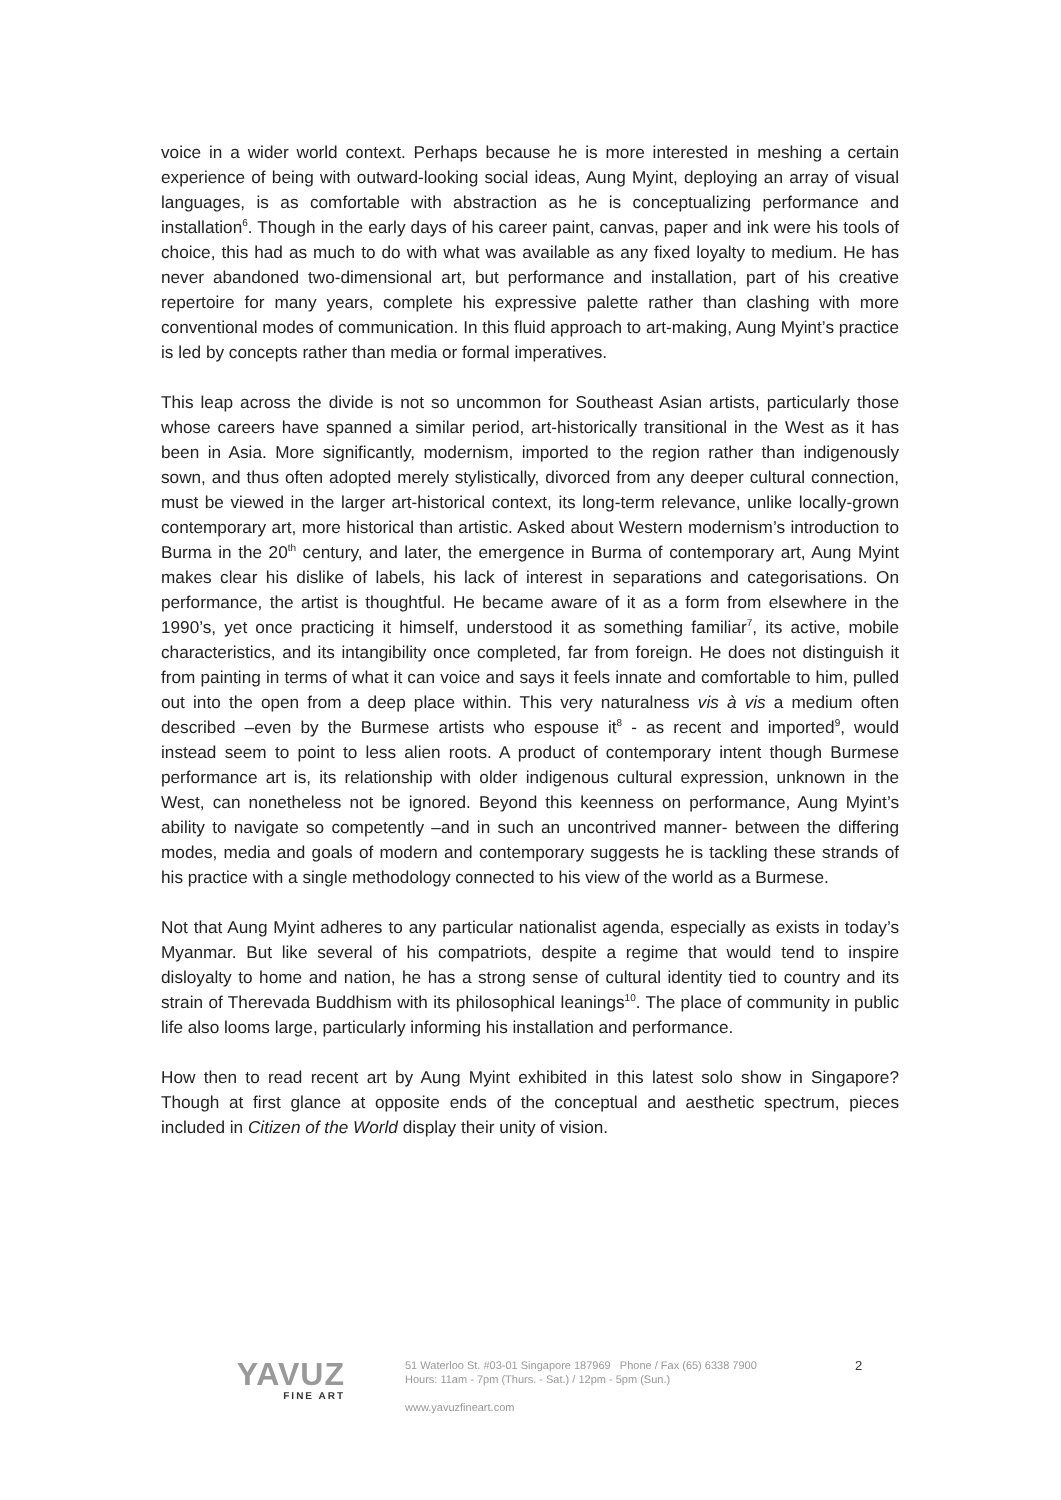voice in a wider world context. Perhaps because he is more interested in meshing a certain experience of being with outward-looking social ideas, Aung Myint, deploying an array of visual languages, is as comfortable with abstraction as he is conceptualizing performance and installation<sup>6</sup>. Though in the early days of his career paint, canvas, paper and ink were his tools of choice, this had as much to do with what was available as any fixed loyalty to medium. He has never abandoned two-dimensional art, but performance and installation, part of his creative repertoire for many years, complete his expressive palette rather than clashing with more conventional modes of communication. In this fluid approach to art-making, Aung Myint’s practice is led by concepts rather than media or formal imperatives.
This leap across the divide is not so uncommon for Southeast Asian artists, particularly those whose careers have spanned a similar period, art-historically transitional in the West as it has been in Asia. More significantly, modernism, imported to the region rather than indigenously sown, and thus often adopted merely stylistically, divorced from any deeper cultural connection, must be viewed in the larger art-historical context, its long-term relevance, unlike locally-grown contemporary art, more historical than artistic. Asked about Western modernism’s introduction to Burma in the 20<sup>th</sup> century, and later, the emergence in Burma of contemporary art, Aung Myint makes clear his dislike of labels, his lack of interest in separations and categorisations. On performance, the artist is thoughtful. He became aware of it as a form from elsewhere in the 1990’s, yet once practicing it himself, understood it as something familiar<sup>7</sup>, its active, mobile characteristics, and its intangibility once completed, far from foreign. He does not distinguish it from painting in terms of what it can voice and says it feels innate and comfortable to him, pulled out into the open from a deep place within. This very naturalness vis à vis a medium often described –even by the Burmese artists who espouse it<sup>8</sup> - as recent and imported<sup>9</sup>, would instead seem to point to less alien roots. A product of contemporary intent though Burmese performance art is, its relationship with older indigenous cultural expression, unknown in the West, can nonetheless not be ignored. Beyond this keenness on performance, Aung Myint’s ability to navigate so competently –and in such an uncontrived manner- between the differing modes, media and goals of modern and contemporary suggests he is tackling these strands of his practice with a single methodology connected to his view of the world as a Burmese.
Not that Aung Myint adheres to any particular nationalist agenda, especially as exists in today’s Myanmar. But like several of his compatriots, despite a regime that would tend to inspire disloyalty to home and nation, he has a strong sense of cultural identity tied to country and its strain of Therevada Buddhism with its philosophical leanings<sup>10</sup>. The place of community in public life also looms large, particularly informing his installation and performance.
How then to read recent art by Aung Myint exhibited in this latest solo show in Singapore? Though at first glance at opposite ends of the conceptual and aesthetic spectrum, pieces included in Citizen of the World display their unity of vision.
YAVUZ
FINE ART
51 Waterloo St. #03-01 Singapore 187969 Phone / Fax (65) 6338 7900
Hours: 11am - 7pm (Thurs. - Sat.) / 12pm - 5pm (Sun.)
www.yavuzfineart.com
2